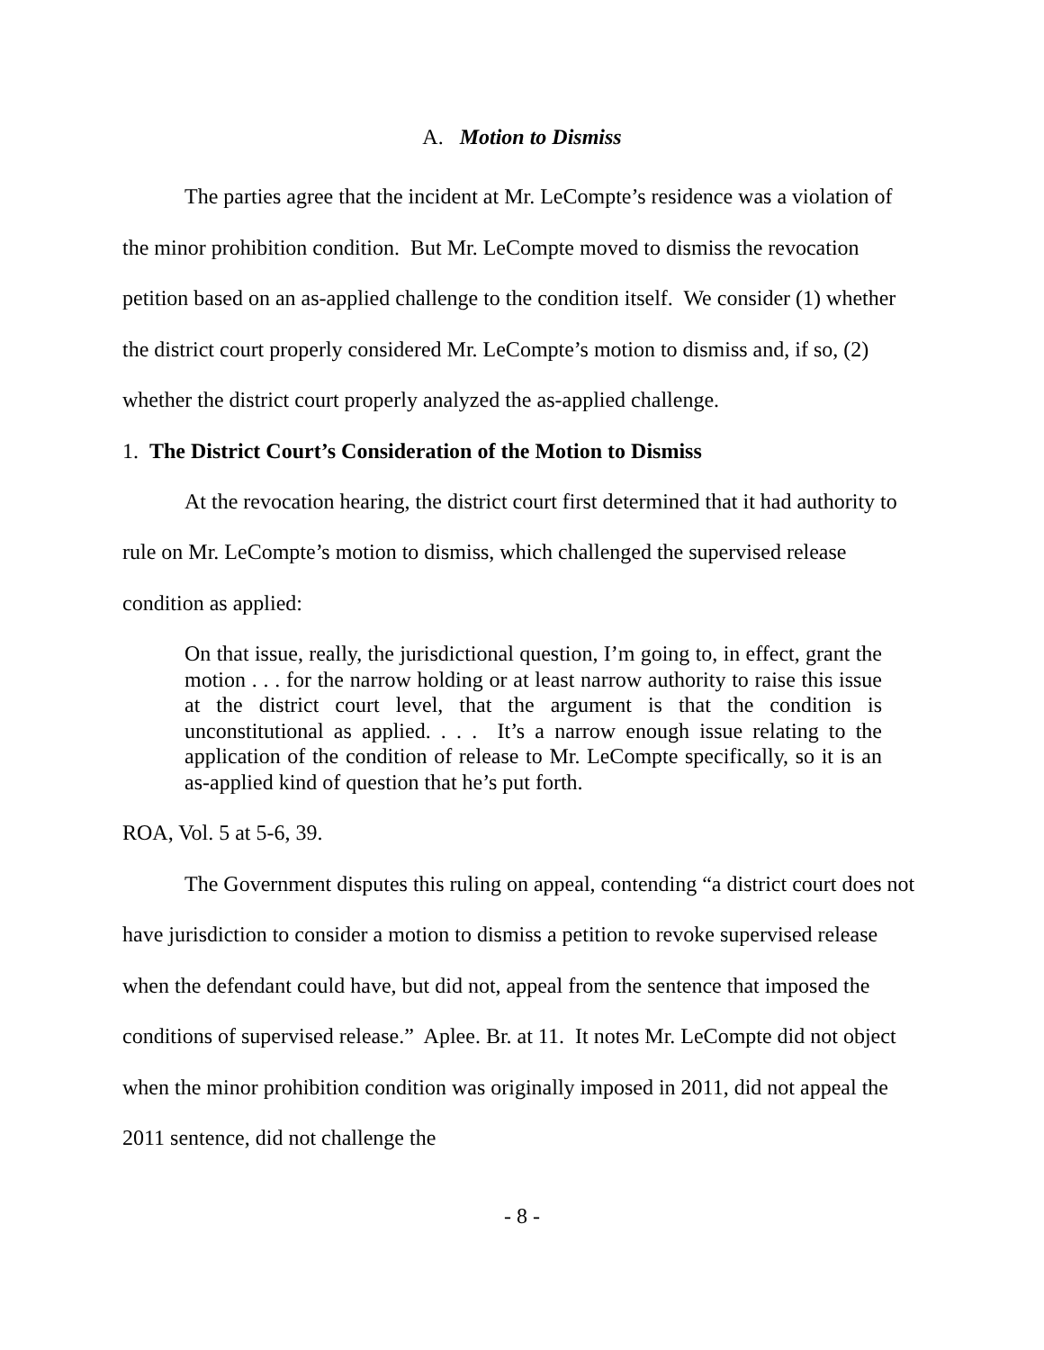A. Motion to Dismiss
The parties agree that the incident at Mr. LeCompte’s residence was a violation of the minor prohibition condition. But Mr. LeCompte moved to dismiss the revocation petition based on an as-applied challenge to the condition itself. We consider (1) whether the district court properly considered Mr. LeCompte’s motion to dismiss and, if so, (2) whether the district court properly analyzed the as-applied challenge.
1. The District Court’s Consideration of the Motion to Dismiss
At the revocation hearing, the district court first determined that it had authority to rule on Mr. LeCompte’s motion to dismiss, which challenged the supervised release condition as applied:
On that issue, really, the jurisdictional question, I’m going to, in effect, grant the motion . . . for the narrow holding or at least narrow authority to raise this issue at the district court level, that the argument is that the condition is unconstitutional as applied. . . . It’s a narrow enough issue relating to the application of the condition of release to Mr. LeCompte specifically, so it is an as-applied kind of question that he’s put forth.
ROA, Vol. 5 at 5-6, 39.
The Government disputes this ruling on appeal, contending “a district court does not have jurisdiction to consider a motion to dismiss a petition to revoke supervised release when the defendant could have, but did not, appeal from the sentence that imposed the conditions of supervised release.” Aplee. Br. at 11. It notes Mr. LeCompte did not object when the minor prohibition condition was originally imposed in 2011, did not appeal the 2011 sentence, did not challenge the
- 8 -